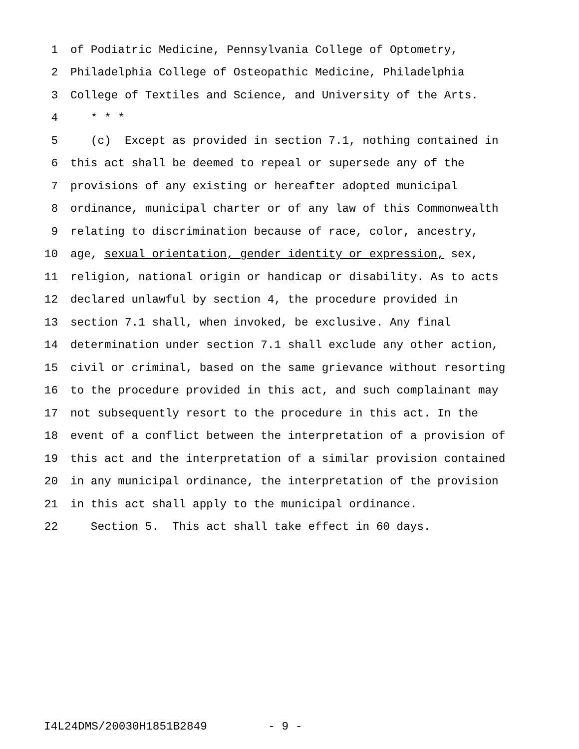1 of Podiatric Medicine, Pennsylvania College of Optometry,
2 Philadelphia College of Osteopathic Medicine, Philadelphia
3 College of Textiles and Science, and University of the Arts.
4 * * *
5 (c) Except as provided in section 7.1, nothing contained in
6 this act shall be deemed to repeal or supersede any of the
7 provisions of any existing or hereafter adopted municipal
8 ordinance, municipal charter or of any law of this Commonwealth
9 relating to discrimination because of race, color, ancestry,
10 age, sexual orientation, gender identity or expression, sex,
11 religion, national origin or handicap or disability. As to acts
12 declared unlawful by section 4, the procedure provided in
13 section 7.1 shall, when invoked, be exclusive. Any final
14 determination under section 7.1 shall exclude any other action,
15 civil or criminal, based on the same grievance without resorting
16 to the procedure provided in this act, and such complainant may
17 not subsequently resort to the procedure in this act. In the
18 event of a conflict between the interpretation of a provision of
19 this act and the interpretation of a similar provision contained
20 in any municipal ordinance, the interpretation of the provision
21 in this act shall apply to the municipal ordinance.
22 Section 5. This act shall take effect in 60 days.
I4L24DMS/20030H1851B2849 - 9 -